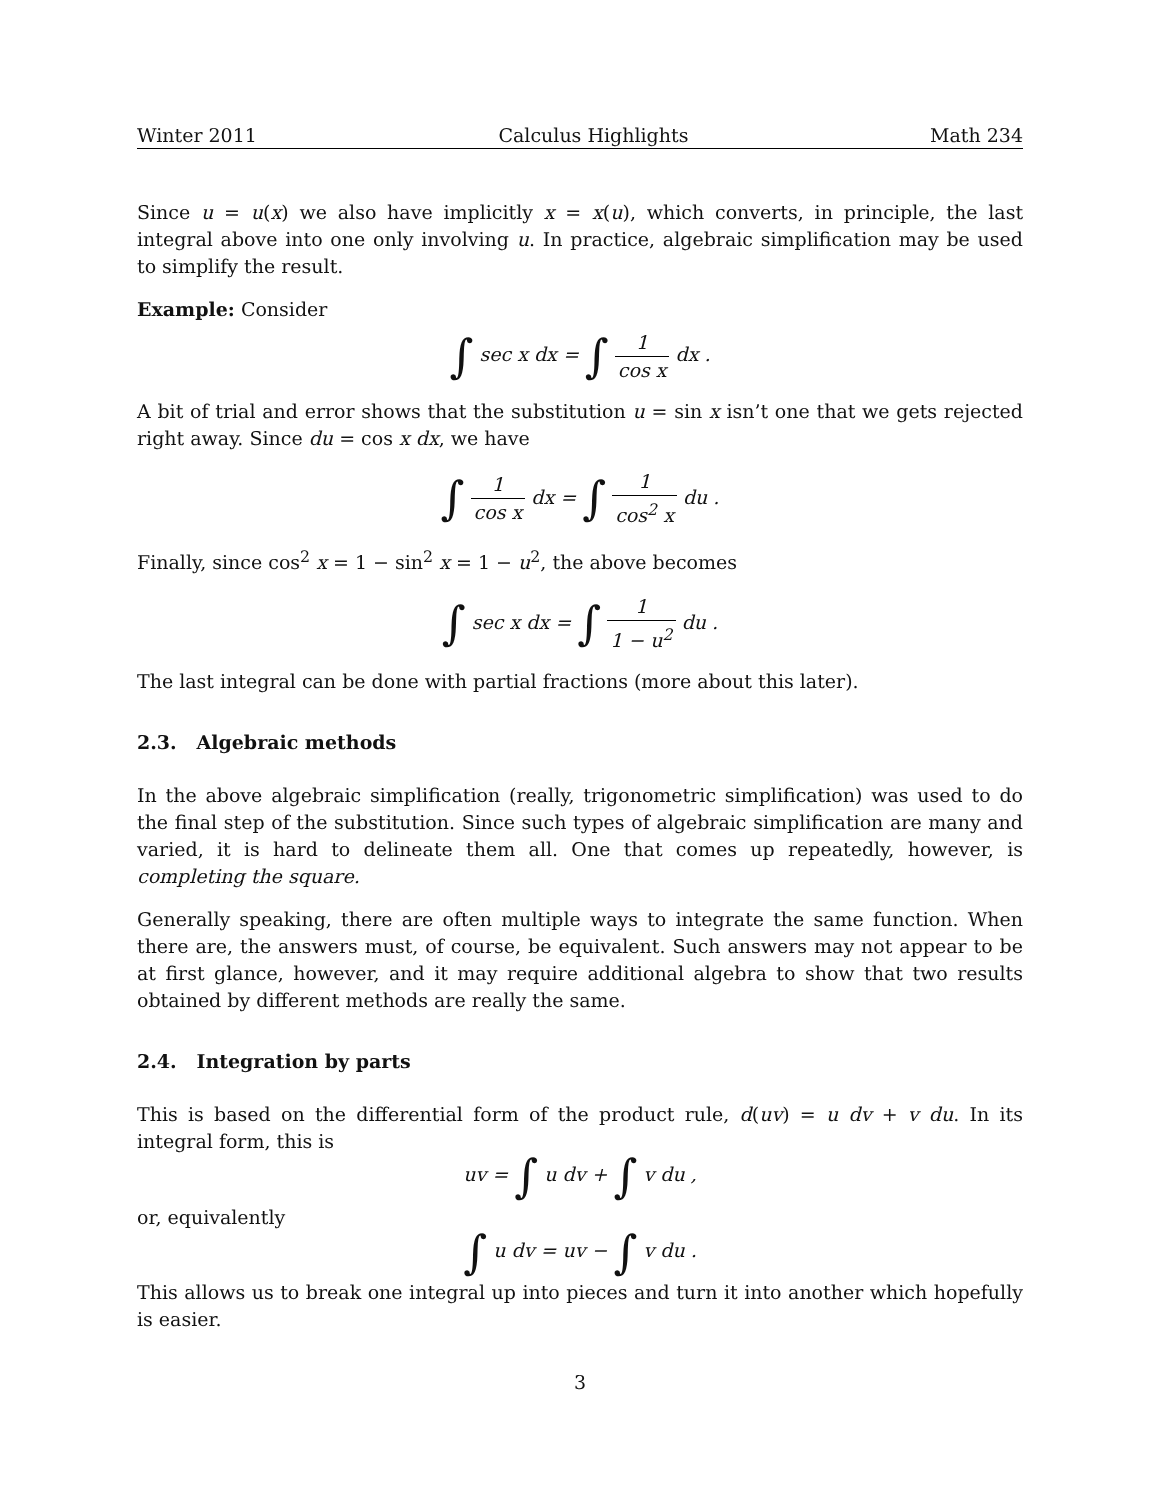Winter 2011 Calculus Highlights Math 234
Since u = u(x) we also have implicitly x = x(u), which converts, in principle, the last integral above into one only involving u. In practice, algebraic simplification may be used to simplify the result.
Example: Consider
∫ sec x dx = ∫ 1 cos x dx .
A bit of trial and error shows that the substitution u = sin x isn’t one that we gets rejected right away. Since du = cos x dx, we have
∫ 1 cos x dx = ∫ 1 cos<sup>2</sup> x du .
Finally, since cos<sup>2</sup> x = 1 − sin<sup>2</sup> x = 1 − u<sup>2</sup>, the above becomes
∫ sec x dx = ∫ 1 1 − u<sup>2</sup> du .
The last integral can be done with partial fractions (more about this later).
2.3. Algebraic methods
In the above algebraic simplification (really, trigonometric simplification) was used to do the final step of the substitution. Since such types of algebraic simplification are many and varied, it is hard to delineate them all. One that comes up repeatedly, however, is completing the square.
Generally speaking, there are often multiple ways to integrate the same function. When there are, the answers must, of course, be equivalent. Such answers may not appear to be at first glance, however, and it may require additional algebra to show that two results obtained by different methods are really the same.
2.4. Integration by parts
This is based on the differential form of the product rule, d(uv) = u dv + v du. In its integral form, this is
uv = ∫ u dv + ∫ v du ,
or, equivalently
∫ u dv = uv − ∫ v du .
This allows us to break one integral up into pieces and turn it into another which hopefully is easier.
3